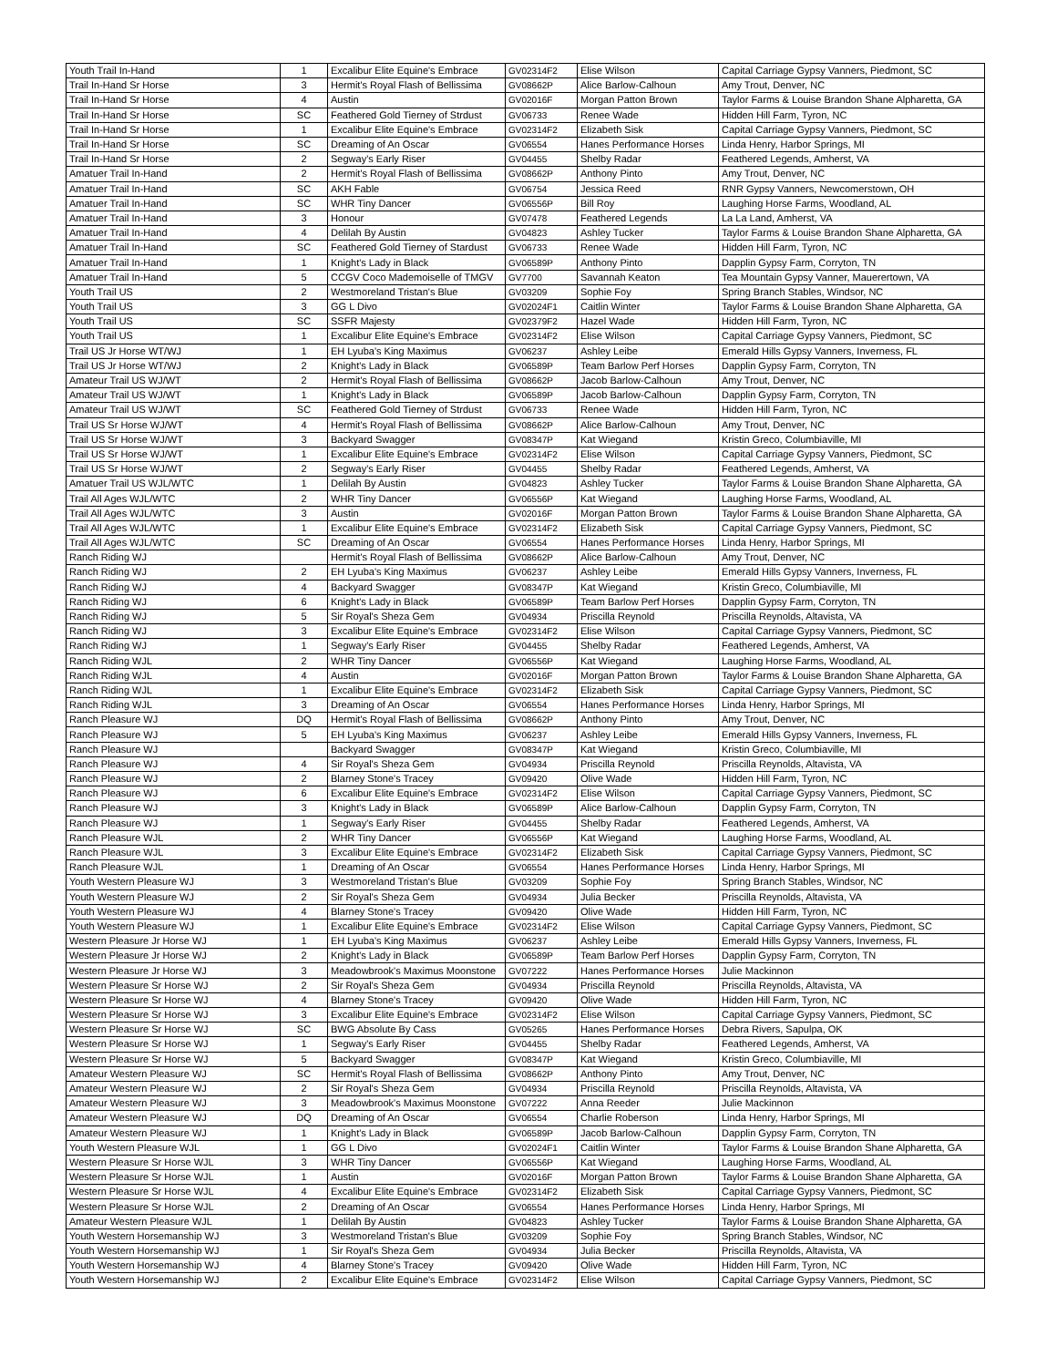| Youth Trail In-Hand | 1 | Excalibur Elite Equine's Embrace | GV02314F2 | Elise Wilson | Capital Carriage Gypsy Vanners, Piedmont, SC |
| Trail In-Hand Sr Horse | 3 | Hermit's Royal Flash of Bellissima | GV08662P | Alice Barlow-Calhoun | Amy Trout, Denver, NC |
| Trail In-Hand Sr Horse | 4 | Austin | GV02016F | Morgan Patton Brown | Taylor Farms & Louise Brandon Shane Alpharetta, GA |
| Trail In-Hand Sr Horse | SC | Feathered Gold Tierney of Strdust | GV06733 | Renee Wade | Hidden Hill Farm, Tyron, NC |
| Trail In-Hand Sr Horse | 1 | Excalibur Elite Equine's Embrace | GV02314F2 | Elizabeth Sisk | Capital Carriage Gypsy Vanners, Piedmont, SC |
| Trail In-Hand Sr Horse | SC | Dreaming of An Oscar | GV06554 | Hanes Performance Horses | Linda Henry, Harbor Springs, MI |
| Trail In-Hand Sr Horse | 2 | Segway's Early Riser | GV04455 | Shelby Radar | Feathered Legends, Amherst, VA |
| Amatuer Trail In-Hand | 2 | Hermit's Royal Flash of Bellissima | GV08662P | Anthony Pinto | Amy Trout, Denver, NC |
| Amatuer Trail In-Hand | SC | AKH Fable | GV06754 | Jessica Reed | RNR Gypsy Vanners, Newcomerstown, OH |
| Amatuer Trail In-Hand | SC | WHR Tiny Dancer | GV06556P | Bill Roy | Laughing Horse Farms, Woodland, AL |
| Amatuer Trail In-Hand | 3 | Honour | GV07478 | Feathered Legends | La La Land, Amherst, VA |
| Amatuer Trail In-Hand | 4 | Delilah By Austin | GV04823 | Ashley Tucker | Taylor Farms & Louise Brandon Shane Alpharetta, GA |
| Amatuer Trail In-Hand | SC | Feathered Gold Tierney of Stardust | GV06733 | Renee Wade | Hidden Hill Farm, Tyron, NC |
| Amatuer Trail In-Hand | 1 | Knight's Lady in Black | GV06589P | Anthony Pinto | Dapplin Gypsy Farm, Corryton, TN |
| Amatuer Trail In-Hand | 5 | CCGV Coco Mademoiselle of TMGV | GV7700 | Savannah Keaton | Tea Mountain Gypsy Vanner, Mauerertown, VA |
| Youth Trail US | 2 | Westmoreland Tristan's Blue | GV03209 | Sophie Foy | Spring Branch Stables, Windsor, NC |
| Youth Trail US | 3 | GG L Divo | GV02024F1 | Caitlin Winter | Taylor Farms & Louise Brandon Shane Alpharetta, GA |
| Youth Trail US | SC | SSFR Majesty | GV02379F2 | Hazel Wade | Hidden Hill Farm, Tyron, NC |
| Youth Trail US | 1 | Excalibur Elite Equine's Embrace | GV02314F2 | Elise Wilson | Capital Carriage Gypsy Vanners, Piedmont, SC |
| Trail US Jr Horse WT/WJ | 1 | EH Lyuba's King Maximus | GV06237 | Ashley Leibe | Emerald Hills Gypsy Vanners, Inverness, FL |
| Trail US Jr Horse WT/WJ | 2 | Knight's Lady in Black | GV06589P | Team Barlow Perf Horses | Dapplin Gypsy Farm, Corryton, TN |
| Amateur Trail US WJ/WT | 2 | Hermit's Royal Flash of Bellissima | GV08662P | Jacob Barlow-Calhoun | Amy Trout, Denver, NC |
| Amateur Trail US WJ/WT | 1 | Knight's Lady in Black | GV06589P | Jacob Barlow-Calhoun | Dapplin Gypsy Farm, Corryton, TN |
| Amateur Trail US WJ/WT | SC | Feathered Gold Tierney of Strdust | GV06733 | Renee Wade | Hidden Hill Farm, Tyron, NC |
| Trail US Sr Horse WJ/WT | 4 | Hermit's Royal Flash of Bellissima | GV08662P | Alice Barlow-Calhoun | Amy Trout, Denver, NC |
| Trail US Sr Horse WJ/WT | 3 | Backyard Swagger | GV08347P | Kat Wiegand | Kristin Greco, Columbiaville, MI |
| Trail US Sr Horse WJ/WT | 1 | Excalibur Elite Equine's Embrace | GV02314F2 | Elise Wilson | Capital Carriage Gypsy Vanners, Piedmont, SC |
| Trail US Sr Horse WJ/WT | 2 | Segway's Early Riser | GV04455 | Shelby Radar | Feathered Legends, Amherst, VA |
| Amatuer Trail US WJL/WTC | 1 | Delilah By Austin | GV04823 | Ashley Tucker | Taylor Farms & Louise Brandon Shane Alpharetta, GA |
| Trail All Ages WJL/WTC | 2 | WHR Tiny Dancer | GV06556P | Kat Wiegand | Laughing Horse Farms, Woodland, AL |
| Trail All Ages WJL/WTC | 3 | Austin | GV02016F | Morgan Patton Brown | Taylor Farms & Louise Brandon Shane Alpharetta, GA |
| Trail All Ages WJL/WTC | 1 | Excalibur Elite Equine's Embrace | GV02314F2 | Elizabeth Sisk | Capital Carriage Gypsy Vanners, Piedmont, SC |
| Trail All Ages WJL/WTC | SC | Dreaming of An Oscar | GV06554 | Hanes Performance Horses | Linda Henry, Harbor Springs, MI |
| Ranch Riding WJ | | Hermit's Royal Flash of Bellissima | GV08662P | Alice Barlow-Calhoun | Amy Trout, Denver, NC |
| Ranch Riding WJ | 2 | EH Lyuba's King Maximus | GV06237 | Ashley Leibe | Emerald Hills Gypsy Vanners, Inverness, FL |
| Ranch Riding WJ | 4 | Backyard Swagger | GV08347P | Kat Wiegand | Kristin Greco, Columbiaville, MI |
| Ranch Riding WJ | 6 | Knight's Lady in Black | GV06589P | Team Barlow Perf Horses | Dapplin Gypsy Farm, Corryton, TN |
| Ranch Riding WJ | 5 | Sir Royal's Sheza Gem | GV04934 | Priscilla Reynold | Priscilla Reynolds, Altavista, VA |
| Ranch Riding WJ | 3 | Excalibur Elite Equine's Embrace | GV02314F2 | Elise Wilson | Capital Carriage Gypsy Vanners, Piedmont, SC |
| Ranch Riding WJ | 1 | Segway's Early Riser | GV04455 | Shelby Radar | Feathered Legends, Amherst, VA |
| Ranch Riding WJL | 2 | WHR Tiny Dancer | GV06556P | Kat Wiegand | Laughing Horse Farms, Woodland, AL |
| Ranch Riding WJL | 4 | Austin | GV02016F | Morgan Patton Brown | Taylor Farms & Louise Brandon Shane Alpharetta, GA |
| Ranch Riding WJL | 1 | Excalibur Elite Equine's Embrace | GV02314F2 | Elizabeth Sisk | Capital Carriage Gypsy Vanners, Piedmont, SC |
| Ranch Riding WJL | 3 | Dreaming of An Oscar | GV06554 | Hanes Performance Horses | Linda Henry, Harbor Springs, MI |
| Ranch Pleasure WJ | DQ | Hermit's Royal Flash of Bellissima | GV08662P | Anthony Pinto | Amy Trout, Denver, NC |
| Ranch Pleasure WJ | 5 | EH Lyuba's King Maximus | GV06237 | Ashley Leibe | Emerald Hills Gypsy Vanners, Inverness, FL |
| Ranch Pleasure WJ | | Backyard Swagger | GV08347P | Kat Wiegand | Kristin Greco, Columbiaville, MI |
| Ranch Pleasure WJ | 4 | Sir Royal's Sheza Gem | GV04934 | Priscilla Reynold | Priscilla Reynolds, Altavista, VA |
| Ranch Pleasure WJ | 2 | Blarney Stone's Tracey | GV09420 | Olive Wade | Hidden Hill Farm, Tyron, NC |
| Ranch Pleasure WJ | 6 | Excalibur Elite Equine's Embrace | GV02314F2 | Elise Wilson | Capital Carriage Gypsy Vanners, Piedmont, SC |
| Ranch Pleasure WJ | 3 | Knight's Lady in Black | GV06589P | Alice Barlow-Calhoun | Dapplin Gypsy Farm, Corryton, TN |
| Ranch Pleasure WJ | 1 | Segway's Early Riser | GV04455 | Shelby Radar | Feathered Legends, Amherst, VA |
| Ranch Pleasure WJL | 2 | WHR Tiny Dancer | GV06556P | Kat Wiegand | Laughing Horse Farms, Woodland, AL |
| Ranch Pleasure WJL | 3 | Excalibur Elite Equine's Embrace | GV02314F2 | Elizabeth Sisk | Capital Carriage Gypsy Vanners, Piedmont, SC |
| Ranch Pleasure WJL | 1 | Dreaming of An Oscar | GV06554 | Hanes Performance Horses | Linda Henry, Harbor Springs, MI |
| Youth Western Pleasure WJ | 3 | Westmoreland Tristan's Blue | GV03209 | Sophie Foy | Spring Branch Stables, Windsor, NC |
| Youth Western Pleasure WJ | 2 | Sir Royal's Sheza Gem | GV04934 | Julia Becker | Priscilla Reynolds, Altavista, VA |
| Youth Western Pleasure WJ | 4 | Blarney Stone's Tracey | GV09420 | Olive Wade | Hidden Hill Farm, Tyron, NC |
| Youth Western Pleasure WJ | 1 | Excalibur Elite Equine's Embrace | GV02314F2 | Elise Wilson | Capital Carriage Gypsy Vanners, Piedmont, SC |
| Western Pleasure Jr Horse WJ | 1 | EH Lyuba's King Maximus | GV06237 | Ashley Leibe | Emerald Hills Gypsy Vanners, Inverness, FL |
| Western Pleasure Jr Horse WJ | 2 | Knight's Lady in Black | GV06589P | Team Barlow Perf Horses | Dapplin Gypsy Farm, Corryton, TN |
| Western Pleasure Jr Horse WJ | 3 | Meadowbrook's Maximus Moonstone | GV07222 | Hanes Performance Horses | Julie Mackinnon |
| Western Pleasure Sr Horse WJ | 2 | Sir Royal's Sheza Gem | GV04934 | Priscilla Reynold | Priscilla Reynolds, Altavista, VA |
| Western Pleasure Sr Horse WJ | 4 | Blarney Stone's Tracey | GV09420 | Olive Wade | Hidden Hill Farm, Tyron, NC |
| Western Pleasure Sr Horse WJ | 3 | Excalibur Elite Equine's Embrace | GV02314F2 | Elise Wilson | Capital Carriage Gypsy Vanners, Piedmont, SC |
| Western Pleasure Sr Horse WJ | SC | BWG Absolute By Cass | GV05265 | Hanes Performance Horses | Debra Rivers, Sapulpa, OK |
| Western Pleasure Sr Horse WJ | 1 | Segway's Early Riser | GV04455 | Shelby Radar | Feathered Legends, Amherst, VA |
| Western Pleasure Sr Horse WJ | 5 | Backyard Swagger | GV08347P | Kat Wiegand | Kristin Greco, Columbiaville, MI |
| Amateur Western Pleasure WJ | SC | Hermit's Royal Flash of Bellissima | GV08662P | Anthony Pinto | Amy Trout, Denver, NC |
| Amateur Western Pleasure WJ | 2 | Sir Royal's Sheza Gem | GV04934 | Priscilla Reynold | Priscilla Reynolds, Altavista, VA |
| Amateur Western Pleasure WJ | 3 | Meadowbrook's Maximus Moonstone | GV07222 | Anna Reeder | Julie Mackinnon |
| Amateur Western Pleasure WJ | DQ | Dreaming of An Oscar | GV06554 | Charlie Roberson | Linda Henry, Harbor Springs, MI |
| Amateur Western Pleasure WJ | 1 | Knight's Lady in Black | GV06589P | Jacob Barlow-Calhoun | Dapplin Gypsy Farm, Corryton, TN |
| Youth Western Pleasure WJL | 1 | GG L Divo | GV02024F1 | Caitlin Winter | Taylor Farms & Louise Brandon Shane Alpharetta, GA |
| Western Pleasure Sr Horse WJL | 3 | WHR Tiny Dancer | GV06556P | Kat Wiegand | Laughing Horse Farms, Woodland, AL |
| Western Pleasure Sr Horse WJL | 1 | Austin | GV02016F | Morgan Patton Brown | Taylor Farms & Louise Brandon Shane Alpharetta, GA |
| Western Pleasure Sr Horse WJL | 4 | Excalibur Elite Equine's Embrace | GV02314F2 | Elizabeth Sisk | Capital Carriage Gypsy Vanners, Piedmont, SC |
| Western Pleasure Sr Horse WJL | 2 | Dreaming of An Oscar | GV06554 | Hanes Performance Horses | Linda Henry, Harbor Springs, MI |
| Amateur Western Pleasure WJL | 1 | Delilah By Austin | GV04823 | Ashley Tucker | Taylor Farms & Louise Brandon Shane Alpharetta, GA |
| Youth Western Horsemanship WJ | 3 | Westmoreland Tristan's Blue | GV03209 | Sophie Foy | Spring Branch Stables, Windsor, NC |
| Youth Western Horsemanship WJ | 1 | Sir Royal's Sheza Gem | GV04934 | Julia Becker | Priscilla Reynolds, Altavista, VA |
| Youth Western Horsemanship WJ | 4 | Blarney Stone's Tracey | GV09420 | Olive Wade | Hidden Hill Farm, Tyron, NC |
| Youth Western Horsemanship WJ | 2 | Excalibur Elite Equine's Embrace | GV02314F2 | Elise Wilson | Capital Carriage Gypsy Vanners, Piedmont, SC |